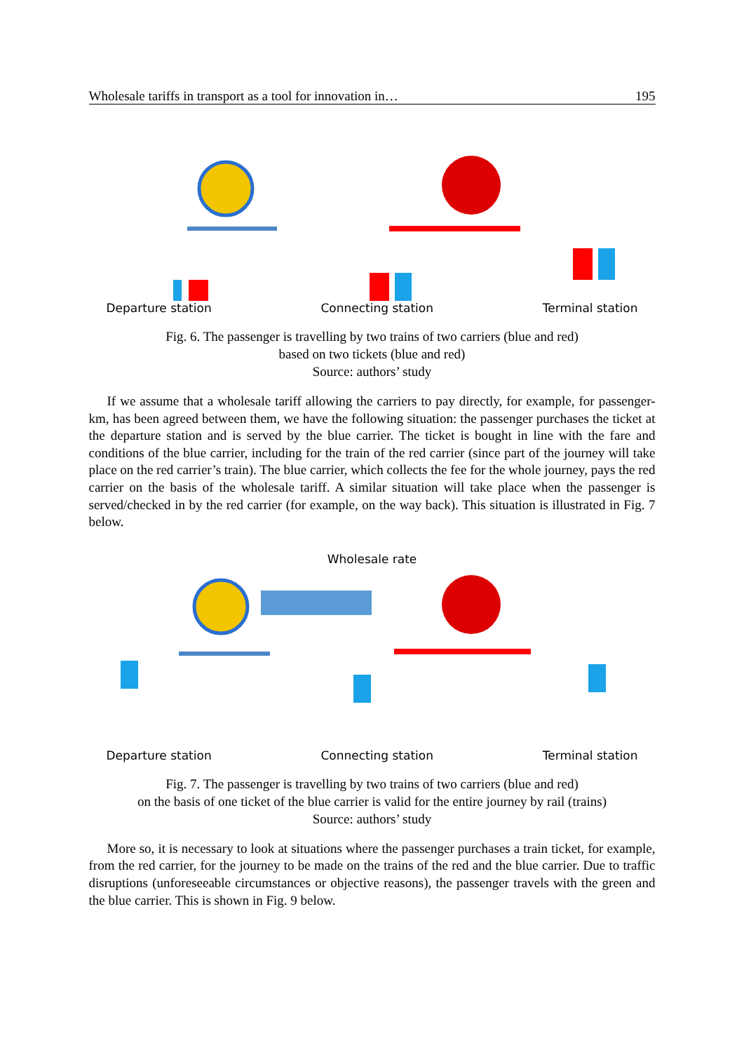Wholesale tariffs in transport as a tool for innovation in… 195
Departure station Connecting station Terminal station
Fig. 6. The passenger is travelling by two trains of two carriers (blue and red)
based on two tickets (blue and red)
Source: authors’ study
If we assume that a wholesale tariff allowing the carriers to pay directly, for example, for passenger-km, has been agreed between them, we have the following situation: the passenger purchases the ticket at the departure station and is served by the blue carrier. The ticket is bought in line with the fare and conditions of the blue carrier, including for the train of the red carrier (since part of the journey will take place on the red carrier’s train). The blue carrier, which collects the fee for the whole journey, pays the red carrier on the basis of the wholesale tariff. A similar situation will take place when the passenger is served/checked in by the red carrier (for example, on the way back). This situation is illustrated in Fig. 7 below.
Wholesale rate
Departure station Connecting station Terminal station
Fig. 7. The passenger is travelling by two trains of two carriers (blue and red)
on the basis of one ticket of the blue carrier is valid for the entire journey by rail (trains)
Source: authors’ study
More so, it is necessary to look at situations where the passenger purchases a train ticket, for example, from the red carrier, for the journey to be made on the trains of the red and the blue carrier. Due to traffic disruptions (unforeseeable circumstances or objective reasons), the passenger travels with the green and the blue carrier. This is shown in Fig. 9 below.